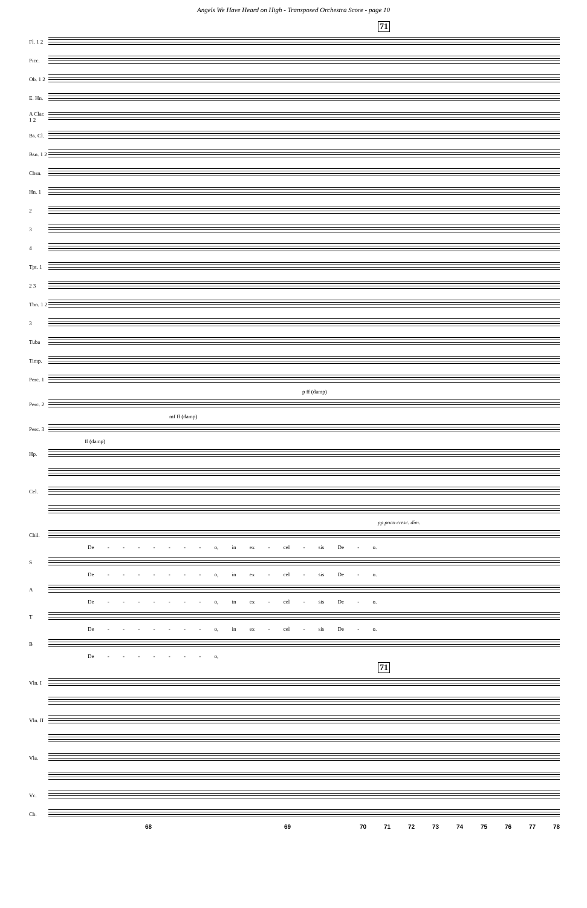Angels We Have Heard on High - Transposed Orchestra Score - page 10
71
Fl. 1 2
Picc.
Ob. 1 2
E. Hn.
A Clar. 1 2
Bs. Cl.
Bsn. 1 2
Cbsn.
Hn. 1
2
3
4
Tpt. 1
2 3
Tbn. 1 2
3
Tuba
Timp.
Perc. 1
p ff (damp)
Perc. 2
mf ff (damp)
Perc. 3
ff (damp)
Hp.
Cel.
pp poco cresc. dim.
Chil.
De - - - - - - - o, in ex - cel - sis De - o.
S
De - - - - - - - o, in ex - cel - sis De - o.
A
De - - - - - - - o, in ex - cel - sis De - o.
T
De - - - - - - - o, in ex - cel - sis De - o.
B
De - - - - - - - o,
71
Vln. I
Vln. II
Vla.
Vc.
Cb.
68 69 70 71 72 73 74 75 76 77 78